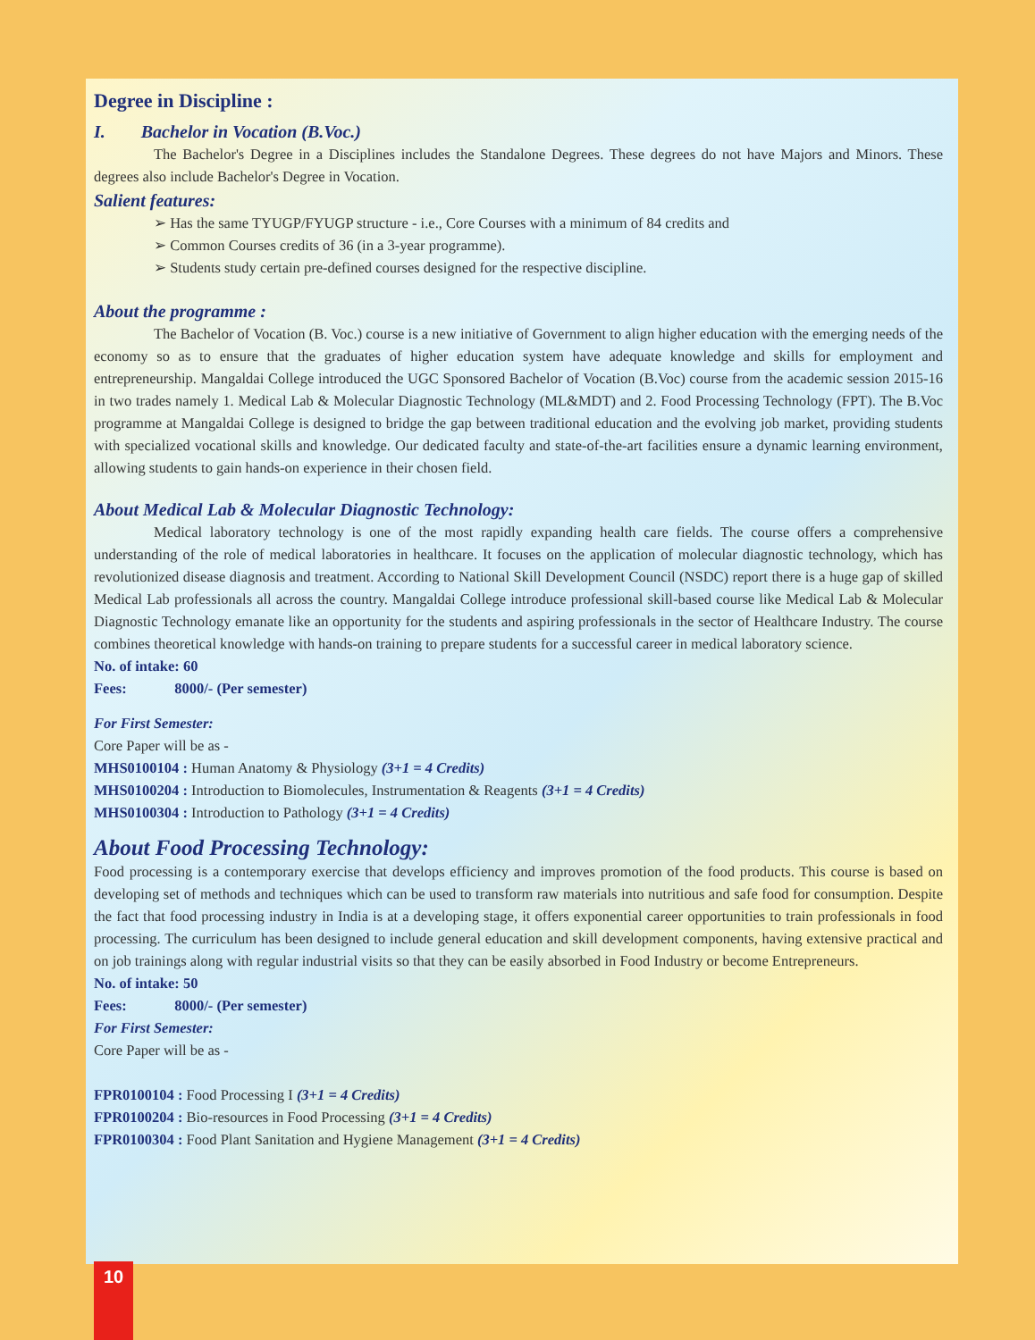Degree in Discipline :
I. Bachelor in Vocation (B.Voc.)
The Bachelor's Degree in a Disciplines includes the Standalone Degrees. These degrees do not have Majors and Minors. These degrees also include Bachelor's Degree in Vocation.
Salient features:
➢ Has the same TYUGP/FYUGP structure - i.e., Core Courses with a minimum of 84 credits and
➢ Common Courses credits of 36 (in a 3-year programme).
➢ Students study certain pre-defined courses designed for the respective discipline.
About the programme :
The Bachelor of Vocation (B. Voc.) course is a new initiative of Government to align higher education with the emerging needs of the economy so as to ensure that the graduates of higher education system have adequate knowledge and skills for employment and entrepreneurship. Mangaldai College introduced the UGC Sponsored Bachelor of Vocation (B.Voc) course from the academic session 2015-16 in two trades namely 1. Medical Lab & Molecular Diagnostic Technology (ML&MDT) and 2. Food Processing Technology (FPT). The B.Voc programme at Mangaldai College is designed to bridge the gap between traditional education and the evolving job market, providing students with specialized vocational skills and knowledge. Our dedicated faculty and state-of-the-art facilities ensure a dynamic learning environment, allowing students to gain hands-on experience in their chosen field.
About Medical Lab & Molecular Diagnostic Technology:
Medical laboratory technology is one of the most rapidly expanding health care fields. The course offers a comprehensive understanding of the role of medical laboratories in healthcare. It focuses on the application of molecular diagnostic technology, which has revolutionized disease diagnosis and treatment. According to National Skill Development Council (NSDC) report there is a huge gap of skilled Medical Lab professionals all across the country. Mangaldai College introduce professional skill-based course like Medical Lab & Molecular Diagnostic Technology emanate like an opportunity for the students and aspiring professionals in the sector of Healthcare Industry. The course combines theoretical knowledge with hands-on training to prepare students for a successful career in medical laboratory science.
No. of intake: 60
Fees: 8000/- (Per semester)
For First Semester:
Core Paper will be as -
MHS0100104 : Human Anatomy & Physiology (3+1 = 4 Credits)
MHS0100204 : Introduction to Biomolecules, Instrumentation & Reagents (3+1 = 4 Credits)
MHS0100304 : Introduction to Pathology (3+1 = 4 Credits)
About Food Processing Technology:
Food processing is a contemporary exercise that develops efficiency and improves promotion of the food products. This course is based on developing set of methods and techniques which can be used to transform raw materials into nutritious and safe food for consumption. Despite the fact that food processing industry in India is at a developing stage, it offers exponential career opportunities to train professionals in food processing. The curriculum has been designed to include general education and skill development components, having extensive practical and on job trainings along with regular industrial visits so that they can be easily absorbed in Food Industry or become Entrepreneurs.
No. of intake: 50
Fees: 8000/- (Per semester)
For First Semester:
Core Paper will be as -
FPR0100104 : Food Processing I (3+1 = 4 Credits)
FPR0100204 : Bio-resources in Food Processing (3+1 = 4 Credits)
FPR0100304 : Food Plant Sanitation and Hygiene Management (3+1 = 4 Credits)
10